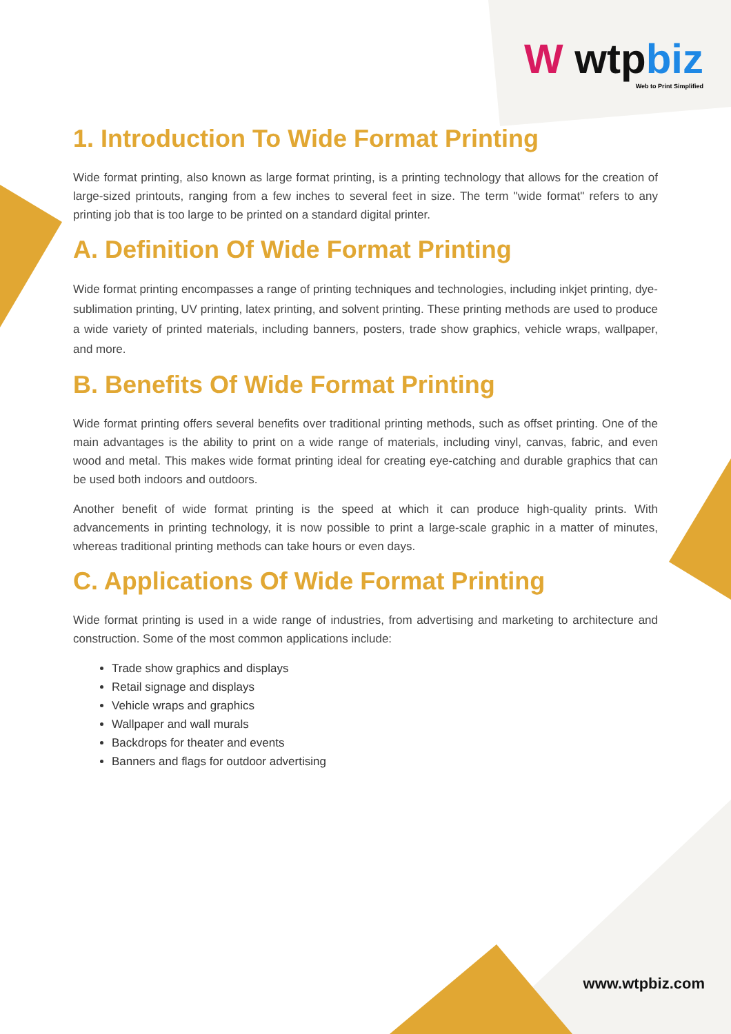W wtpbiz
Web to Print Simplified
1. Introduction To Wide Format Printing
Wide format printing, also known as large format printing, is a printing technology that allows for the creation of large-sized printouts, ranging from a few inches to several feet in size. The term "wide format" refers to any printing job that is too large to be printed on a standard digital printer.
A. Definition Of Wide Format Printing
Wide format printing encompasses a range of printing techniques and technologies, including inkjet printing, dye-sublimation printing, UV printing, latex printing, and solvent printing. These printing methods are used to produce a wide variety of printed materials, including banners, posters, trade show graphics, vehicle wraps, wallpaper, and more.
B. Benefits Of Wide Format Printing
Wide format printing offers several benefits over traditional printing methods, such as offset printing. One of the main advantages is the ability to print on a wide range of materials, including vinyl, canvas, fabric, and even wood and metal. This makes wide format printing ideal for creating eye-catching and durable graphics that can be used both indoors and outdoors.
Another benefit of wide format printing is the speed at which it can produce high-quality prints. With advancements in printing technology, it is now possible to print a large-scale graphic in a matter of minutes, whereas traditional printing methods can take hours or even days.
C. Applications Of Wide Format Printing
Wide format printing is used in a wide range of industries, from advertising and marketing to architecture and construction. Some of the most common applications include:
Trade show graphics and displays
Retail signage and displays
Vehicle wraps and graphics
Wallpaper and wall murals
Backdrops for theater and events
Banners and flags for outdoor advertising
www.wtpbiz.com